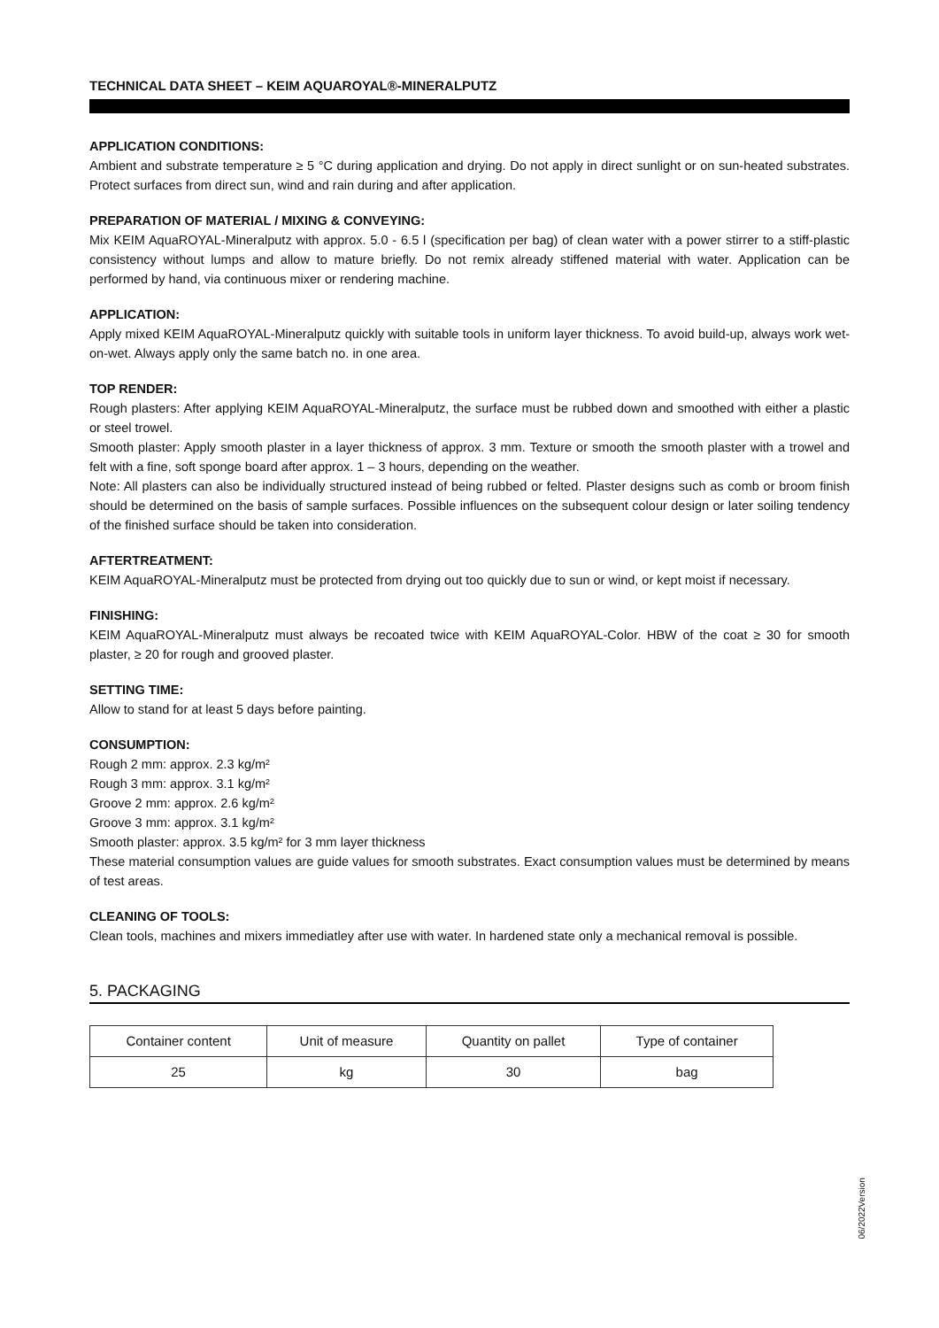TECHNICAL DATA SHEET – KEIM AQUAROYAL®-MINERALPUTZ
APPLICATION CONDITIONS:
Ambient and substrate temperature ≥ 5 °C during application and drying. Do not apply in direct sunlight or on sun-heated substrates. Protect surfaces from direct sun, wind and rain during and after application.
PREPARATION OF MATERIAL / MIXING & CONVEYING:
Mix KEIM AquaROYAL-Mineralputz with approx. 5.0 - 6.5 l (specification per bag) of clean water with a power stirrer to a stiff-plastic consistency without lumps and allow to mature briefly. Do not remix already stiffened material with water. Application can be performed by hand, via continuous mixer or rendering machine.
APPLICATION:
Apply mixed KEIM AquaROYAL-Mineralputz quickly with suitable tools in uniform layer thickness. To avoid build-up, always work wet-on-wet. Always apply only the same batch no. in one area.
TOP RENDER:
Rough plasters: After applying KEIM AquaROYAL-Mineralputz, the surface must be rubbed down and smoothed with either a plastic or steel trowel.
Smooth plaster: Apply smooth plaster in a layer thickness of approx. 3 mm. Texture or smooth the smooth plaster with a trowel and felt with a fine, soft sponge board after approx. 1 – 3 hours, depending on the weather.
Note: All plasters can also be individually structured instead of being rubbed or felted. Plaster designs such as comb or broom finish should be determined on the basis of sample surfaces. Possible influences on the subsequent colour design or later soiling tendency of the finished surface should be taken into consideration.
AFTERTREATMENT:
KEIM AquaROYAL-Mineralputz must be protected from drying out too quickly due to sun or wind, or kept moist if necessary.
FINISHING:
KEIM AquaROYAL-Mineralputz must always be recoated twice with KEIM AquaROYAL-Color. HBW of the coat ≥ 30 for smooth plaster, ≥ 20 for rough and grooved plaster.
SETTING TIME:
Allow to stand for at least 5 days before painting.
CONSUMPTION:
Rough 2 mm: approx. 2.3 kg/m²
Rough 3 mm: approx. 3.1 kg/m²
Groove 2 mm: approx. 2.6 kg/m²
Groove 3 mm: approx. 3.1 kg/m²
Smooth plaster: approx. 3.5 kg/m² for 3 mm layer thickness
These material consumption values are guide values for smooth substrates. Exact consumption values must be determined by means of test areas.
CLEANING OF TOOLS:
Clean tools, machines and mixers immediatley after use with water. In hardened state only a mechanical removal is possible.
5. PACKAGING
| Container content | Unit of measure | Quantity on pallet | Type of container |
| --- | --- | --- | --- |
| 25 | kg | 30 | bag |
06/2022 Version